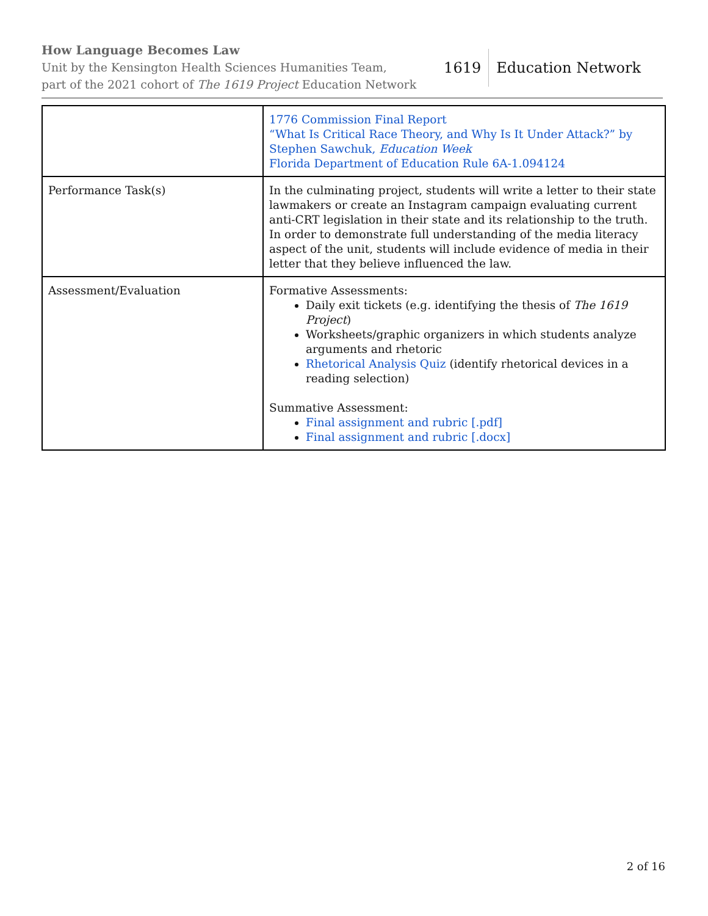How Language Becomes Law
Unit by the Kensington Health Sciences Humanities Team,
part of the 2021 cohort of The 1619 Project Education Network
1619 Education Network
| | 1776 Commission Final Report “What Is Critical Race Theory, and Why Is It Under Attack?” by Stephen Sawchuk, Education Week Florida Department of Education Rule 6A-1.094124 |
| Performance Task(s) | In the culminating project, students will write a letter to their state lawmakers or create an Instagram campaign evaluating current anti-CRT legislation in their state and its relationship to the truth. In order to demonstrate full understanding of the media literacy aspect of the unit, students will include evidence of media in their letter that they believe influenced the law. |
| Assessment/Evaluation | Formative Assessments: Daily exit tickets (e.g. identifying the thesis of The 1619 Project ) Worksheets/graphic organizers in which students analyze arguments and rhetoric Rhetorical Analysis Quiz (identify rhetorical devices in a reading selection) Summative Assessment: Final assignment and rubric [.pdf] Final assignment and rubric [.docx] |
2 of 16